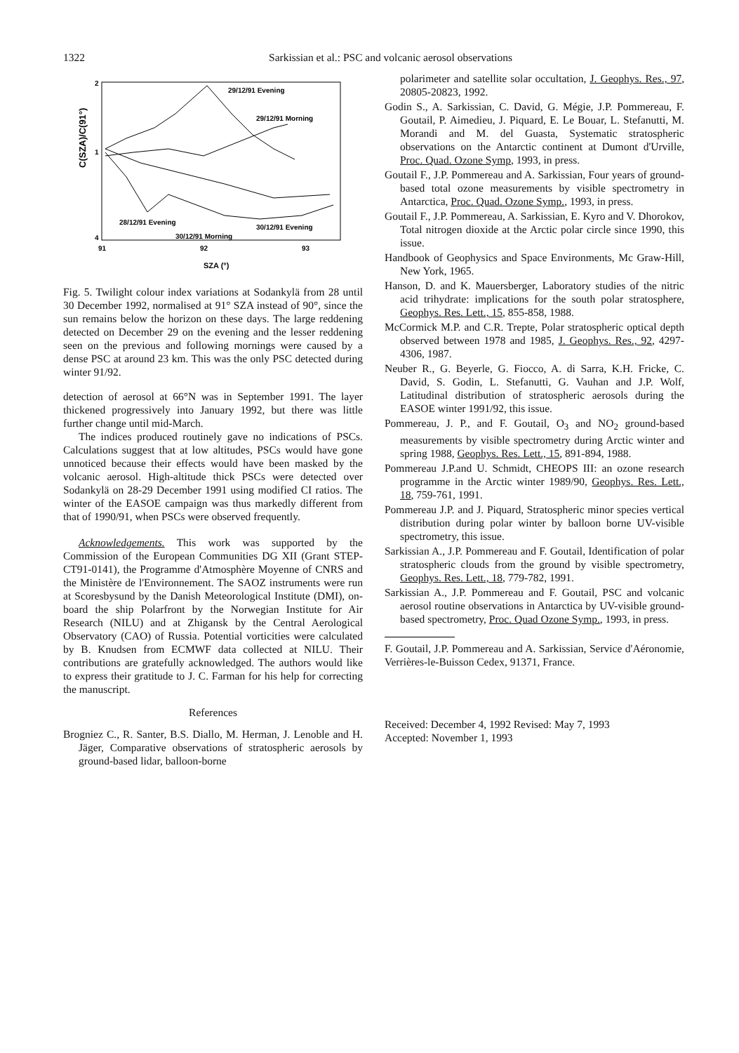1322
Sarkissian et al.: PSC and volcanic aerosol observations
C(SZA)/C(91°)
2
1
4
91
92
93
SZA (°)
29/12/91 Evening
29/12/91 Morning
28/12/91 Evening
30/12/91 Evening
30/12/91 Morning
Fig. 5. Twilight colour index variations at Sodankylä from 28 until 30 December 1992, normalised at 91° SZA instead of 90°, since the sun remains below the horizon on these days. The large reddening detected on December 29 on the evening and the lesser reddening seen on the previous and following mornings were caused by a dense PSC at around 23 km. This was the only PSC detected during winter 91/92.
detection of aerosol at 66°N was in September 1991. The layer thickened progressively into January 1992, but there was little further change until mid-March.
The indices produced routinely gave no indications of PSCs. Calculations suggest that at low altitudes, PSCs would have gone unnoticed because their effects would have been masked by the volcanic aerosol. High-altitude thick PSCs were detected over Sodankylä on 28-29 December 1991 using modified CI ratios. The winter of the EASOE campaign was thus markedly different from that of 1990/91, when PSCs were observed frequently.
Acknowledgements. This work was supported by the Commission of the European Communities DG XII (Grant STEP-CT91-0141), the Programme d'Atmosphère Moyenne of CNRS and the Ministère de l'Environnement. The SAOZ instruments were run at Scoresbysund by the Danish Meteorological Institute (DMI), on-board the ship Polarfront by the Norwegian Institute for Air Research (NILU) and at Zhigansk by the Central Aerological Observatory (CAO) of Russia. Potential vorticities were calculated by B. Knudsen from ECMWF data collected at NILU. Their contributions are gratefully acknowledged. The authors would like to express their gratitude to J. C. Farman for his help for correcting the manuscript.
References
Brogniez C., R. Santer, B.S. Diallo, M. Herman, J. Lenoble and H. Jäger, Comparative observations of stratospheric aerosols by ground-based lidar, balloon-borne
polarimeter and satellite solar occultation, J. Geophys. Res., 97, 20805-20823, 1992.
Godin S., A. Sarkissian, C. David, G. Mégie, J.P. Pommereau, F. Goutail, P. Aimedieu, J. Piquard, E. Le Bouar, L. Stefanutti, M. Morandi and M. del Guasta, Systematic stratospheric observations on the Antarctic continent at Dumont d'Urville, Proc. Quad. Ozone Symp, 1993, in press.
Goutail F., J.P. Pommereau and A. Sarkissian, Four years of ground-based total ozone measurements by visible spectrometry in Antarctica, Proc. Quad. Ozone Symp., 1993, in press.
Goutail F., J.P. Pommereau, A. Sarkissian, E. Kyro and V. Dhorokov, Total nitrogen dioxide at the Arctic polar circle since 1990, this issue.
Handbook of Geophysics and Space Environments, Mc Graw-Hill, New York, 1965.
Hanson, D. and K. Mauersberger, Laboratory studies of the nitric acid trihydrate: implications for the south polar stratosphere, Geophys. Res. Lett., 15, 855-858, 1988.
McCormick M.P. and C.R. Trepte, Polar stratospheric optical depth observed between 1978 and 1985, J. Geophys. Res., 92, 4297-4306, 1987.
Neuber R., G. Beyerle, G. Fiocco, A. di Sarra, K.H. Fricke, C. David, S. Godin, L. Stefanutti, G. Vauhan and J.P. Wolf, Latitudinal distribution of stratospheric aerosols during the EASOE winter 1991/92, this issue.
Pommereau, J. P., and F. Goutail, O<sub>3</sub> and NO<sub>2</sub> ground-based measurements by visible spectrometry during Arctic winter and spring 1988, Geophys. Res. Lett., 15, 891-894, 1988.
Pommereau J.P.and U. Schmidt, CHEOPS III: an ozone research programme in the Arctic winter 1989/90, Geophys. Res. Lett., 18, 759-761, 1991.
Pommereau J.P. and J. Piquard, Stratospheric minor species vertical distribution during polar winter by balloon borne UV-visible spectrometry, this issue.
Sarkissian A., J.P. Pommereau and F. Goutail, Identification of polar stratospheric clouds from the ground by visible spectrometry, Geophys. Res. Lett., 18, 779-782, 1991.
Sarkissian A., J.P. Pommereau and F. Goutail, PSC and volcanic aerosol routine observations in Antarctica by UV-visible ground-based spectrometry, Proc. Quad Ozone Symp., 1993, in press.
F. Goutail, J.P. Pommereau and A. Sarkissian, Service d'Aéronomie, Verrières-le-Buisson Cedex, 91371, France.
Received: December 4, 1992 Revised: May 7, 1993
Accepted: November 1, 1993